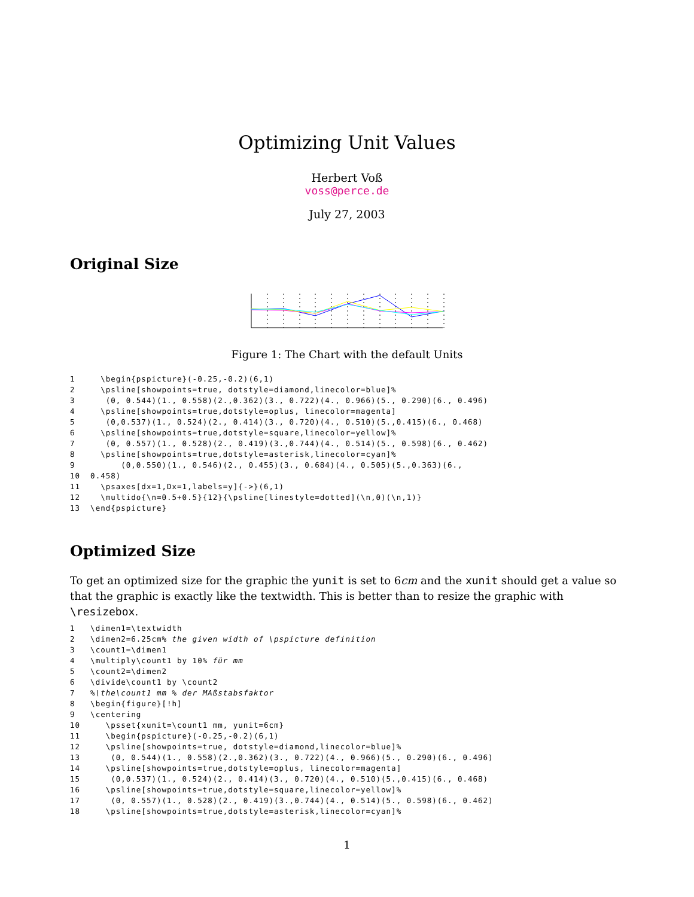Optimizing Unit Values
Herbert Voß
voss@perce.de
July 27, 2003
Original Size
Figure 1: The Chart with the default Units
1     \begin{pspicture}(-0.25,-0.2)(6,1)
2     \psline[showpoints=true, dotstyle=diamond,linecolor=blue]%
3      (0, 0.544)(1., 0.558)(2.,0.362)(3., 0.722)(4., 0.966)(5., 0.290)(6., 0.496)
4     \psline[showpoints=true,dotstyle=oplus, linecolor=magenta]
5      (0,0.537)(1., 0.524)(2., 0.414)(3., 0.720)(4., 0.510)(5.,0.415)(6., 0.468)
6     \psline[showpoints=true,dotstyle=square,linecolor=yellow]%
7      (0, 0.557)(1., 0.528)(2., 0.419)(3.,0.744)(4., 0.514)(5., 0.598)(6., 0.462)
8     \psline[showpoints=true,dotstyle=asterisk,linecolor=cyan]%
9         (0,0.550)(1., 0.546)(2., 0.455)(3., 0.684)(4., 0.505)(5.,0.363)(6.,
10  0.458)
11    \psaxes[dx=1,Dx=1,labels=y]{->}(6,1)
12    \multido{\n=0.5+0.5}{12}{\psline[linestyle=dotted](\n,0)(\n,1)}
13  \end{pspicture}
Optimized Size
To get an optimized size for the graphic the yunit is set to 6cm and the xunit should get a value so that the graphic is exactly like the textwidth. This is better than to resize the graphic with \resizebox.
1   \dimen1=\textwidth
2   \dimen2=6.25cm% the given width of \pspicture definition
3   \count1=\dimen1
4   \multiply\count1 by 10% für mm
5   \count2=\dimen2
6   \divide\count1 by \count2
7   %\the\count1 mm % der MAßstabsfaktor
8   \begin{figure}[!h]
9   \centering
10     \psset{xunit=\count1 mm, yunit=6cm}
11     \begin{pspicture}(-0.25,-0.2)(6,1)
12     \psline[showpoints=true, dotstyle=diamond,linecolor=blue]%
13      (0, 0.544)(1., 0.558)(2.,0.362)(3., 0.722)(4., 0.966)(5., 0.290)(6., 0.496)
14     \psline[showpoints=true,dotstyle=oplus, linecolor=magenta]
15      (0,0.537)(1., 0.524)(2., 0.414)(3., 0.720)(4., 0.510)(5.,0.415)(6., 0.468)
16     \psline[showpoints=true,dotstyle=square,linecolor=yellow]%
17      (0, 0.557)(1., 0.528)(2., 0.419)(3.,0.744)(4., 0.514)(5., 0.598)(6., 0.462)
18     \psline[showpoints=true,dotstyle=asterisk,linecolor=cyan]%
1